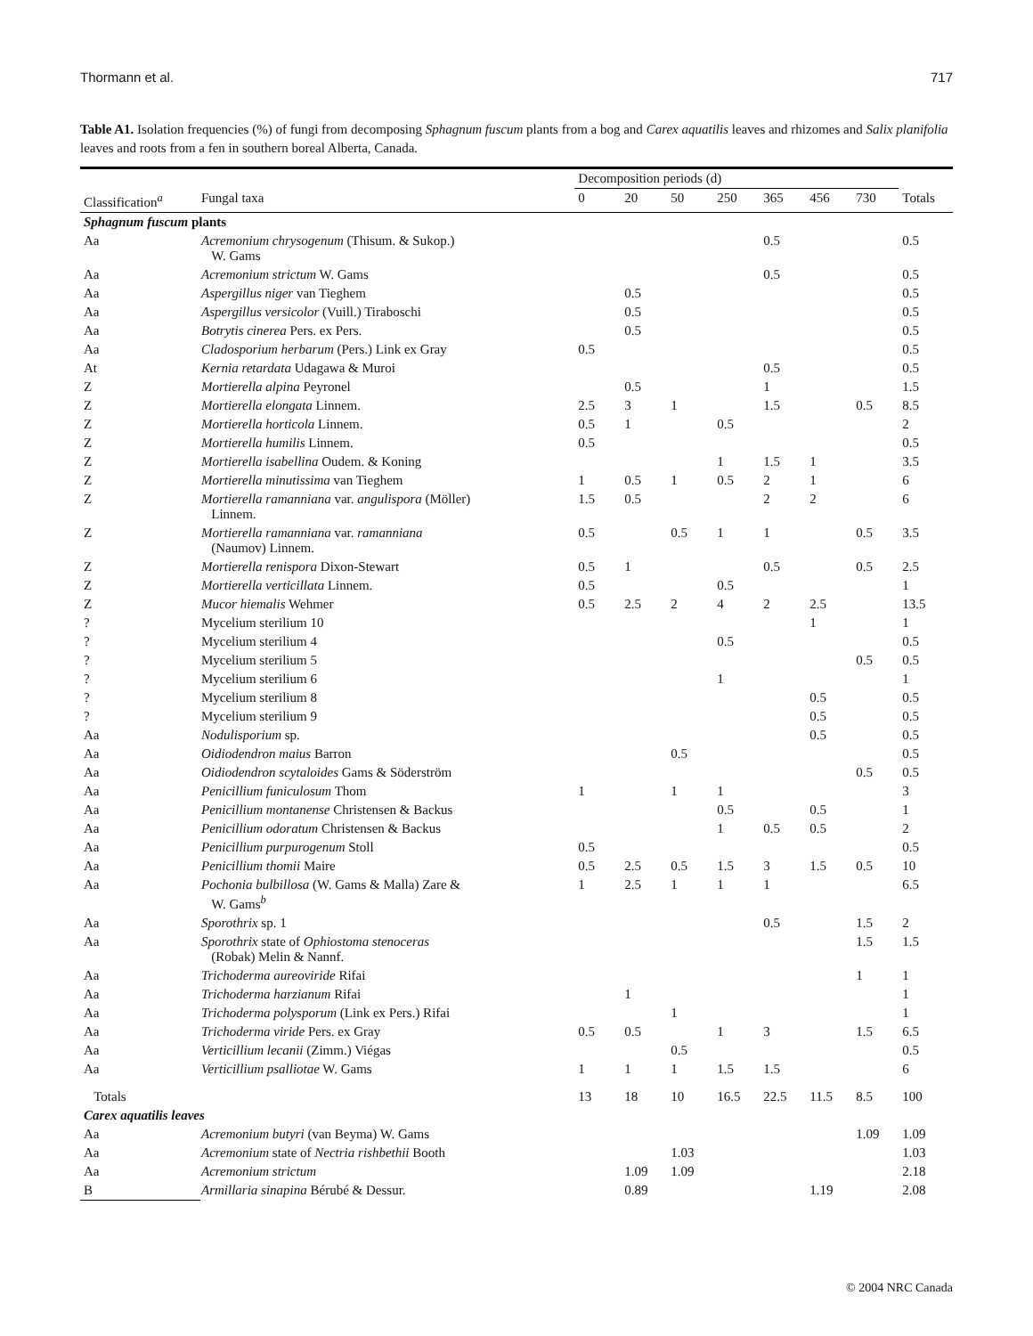Thormann et al. 717
Table A1. Isolation frequencies (%) of fungi from decomposing Sphagnum fuscum plants from a bog and Carex aquatilis leaves and rhizomes and Salix planifolia leaves and roots from a fen in southern boreal Alberta, Canada.
| | | Decomposition periods (d) | | | | | | | |
| --- | --- | --- | --- | --- | --- | --- | --- | --- | --- |
| Classification<sup>a</sup> | Fungal taxa | 0 | 20 | 50 | 250 | 365 | 456 | 730 | Totals |
| Sphagnum fuscum plants | | | | | | | | | |
| Aa | Acremonium chrysogenum (Thisum. & Sukop.) W. Gams | | | | | 0.5 | | | 0.5 |
| Aa | Acremonium strictum W. Gams | | | | | 0.5 | | | 0.5 |
| Aa | Aspergillus niger van Tieghem | | 0.5 | | | | | | 0.5 |
| Aa | Aspergillus versicolor (Vuill.) Tiraboschi | | 0.5 | | | | | | 0.5 |
| Aa | Botrytis cinerea Pers. ex Pers. | | 0.5 | | | | | | 0.5 |
| Aa | Cladosporium herbarum (Pers.) Link ex Gray | 0.5 | | | | | | | 0.5 |
| At | Kernia retardata Udagawa & Muroi | | | | | 0.5 | | | 0.5 |
| Z | Mortierella alpina Peyronel | | 0.5 | | | 1 | | | 1.5 |
| Z | Mortierella elongata Linnem. | 2.5 | 3 | 1 | | 1.5 | | 0.5 | 8.5 |
| Z | Mortierella horticola Linnem. | 0.5 | 1 | | 0.5 | | | | 2 |
| Z | Mortierella humilis Linnem. | 0.5 | | | | | | | 0.5 |
| Z | Mortierella isabellina Oudem. & Koning | | | | 1 | 1.5 | 1 | | 3.5 |
| Z | Mortierella minutissima van Tieghem | 1 | 0.5 | 1 | 0.5 | 2 | 1 | | 6 |
| Z | Mortierella ramanniana var. angulispora (Möller) Linnem. | 1.5 | 0.5 | | | 2 | 2 | | 6 |
| Z | Mortierella ramanniana var. ramanniana (Naumov) Linnem. | 0.5 | | 0.5 | 1 | 1 | | 0.5 | 3.5 |
| Z | Mortierella renispora Dixon-Stewart | 0.5 | 1 | | | 0.5 | | 0.5 | 2.5 |
| Z | Mortierella verticillata Linnem. | 0.5 | | | 0.5 | | | | 1 |
| Z | Mucor hiemalis Wehmer | 0.5 | 2.5 | 2 | 4 | 2 | 2.5 | | 13.5 |
| ? | Mycelium sterilium 10 | | | | | | 1 | | 1 |
| ? | Mycelium sterilium 4 | | | | 0.5 | | | | 0.5 |
| ? | Mycelium sterilium 5 | | | | | | | 0.5 | 0.5 |
| ? | Mycelium sterilium 6 | | | | 1 | | | | 1 |
| ? | Mycelium sterilium 8 | | | | | | 0.5 | | 0.5 |
| ? | Mycelium sterilium 9 | | | | | | 0.5 | | 0.5 |
| Aa | Nodulisporium sp. | | | | | | 0.5 | | 0.5 |
| Aa | Oidiodendron maius Barron | | | 0.5 | | | | | 0.5 |
| Aa | Oidiodendron scytaloides Gams & Söderström | | | | | | | 0.5 | 0.5 |
| Aa | Penicillium funiculosum Thom | 1 | | 1 | 1 | | | | 3 |
| Aa | Penicillium montanense Christensen & Backus | | | | 0.5 | | 0.5 | | 1 |
| Aa | Penicillium odoratum Christensen & Backus | | | | 1 | 0.5 | 0.5 | | 2 |
| Aa | Penicillium purpurogenum Stoll | 0.5 | | | | | | | 0.5 |
| Aa | Penicillium thomii Maire | 0.5 | 2.5 | 0.5 | 1.5 | 3 | 1.5 | 0.5 | 10 |
| Aa | Pochonia bulbillosa (W. Gams & Malla) Zare & W. Gams<sup>b</sup> | 1 | 2.5 | 1 | 1 | 1 | | | 6.5 |
| Aa | Sporothrix sp. 1 | | | | | 0.5 | | 1.5 | 2 |
| Aa | Sporothrix state of Ophiostoma stenoceras (Robak) Melin & Nannf. | | | | | | | 1.5 | 1.5 |
| Aa | Trichoderma aureoviride Rifai | | | | | | | 1 | 1 |
| Aa | Trichoderma harzianum Rifai | | 1 | | | | | | 1 |
| Aa | Trichoderma polysporum (Link ex Pers.) Rifai | | | 1 | | | | | 1 |
| Aa | Trichoderma viride Pers. ex Gray | 0.5 | 0.5 | | 1 | 3 | | 1.5 | 6.5 |
| Aa | Verticillium lecanii (Zimm.) Viégas | | | 0.5 | | | | | 0.5 |
| Aa | Verticillium psalliotae W. Gams | 1 | 1 | 1 | 1.5 | 1.5 | | | 6 |
| Totals | | 13 | 18 | 10 | 16.5 | 22.5 | 11.5 | 8.5 | 100 |
| Carex aquatilis leaves | | | | | | | | | |
| Aa | Acremonium butyri (van Beyma) W. Gams | | | | | | | 1.09 | 1.09 |
| Aa | Acremonium state of Nectria rishbethii Booth | | | 1.03 | | | | | 1.03 |
| Aa | Acremonium strictum | | 1.09 | 1.09 | | | | | 2.18 |
| B | Armillaria sinapina Bérubé & Dessur. | | 0.89 | | | | 1.19 | | 2.08 |
© 2004 NRC Canada